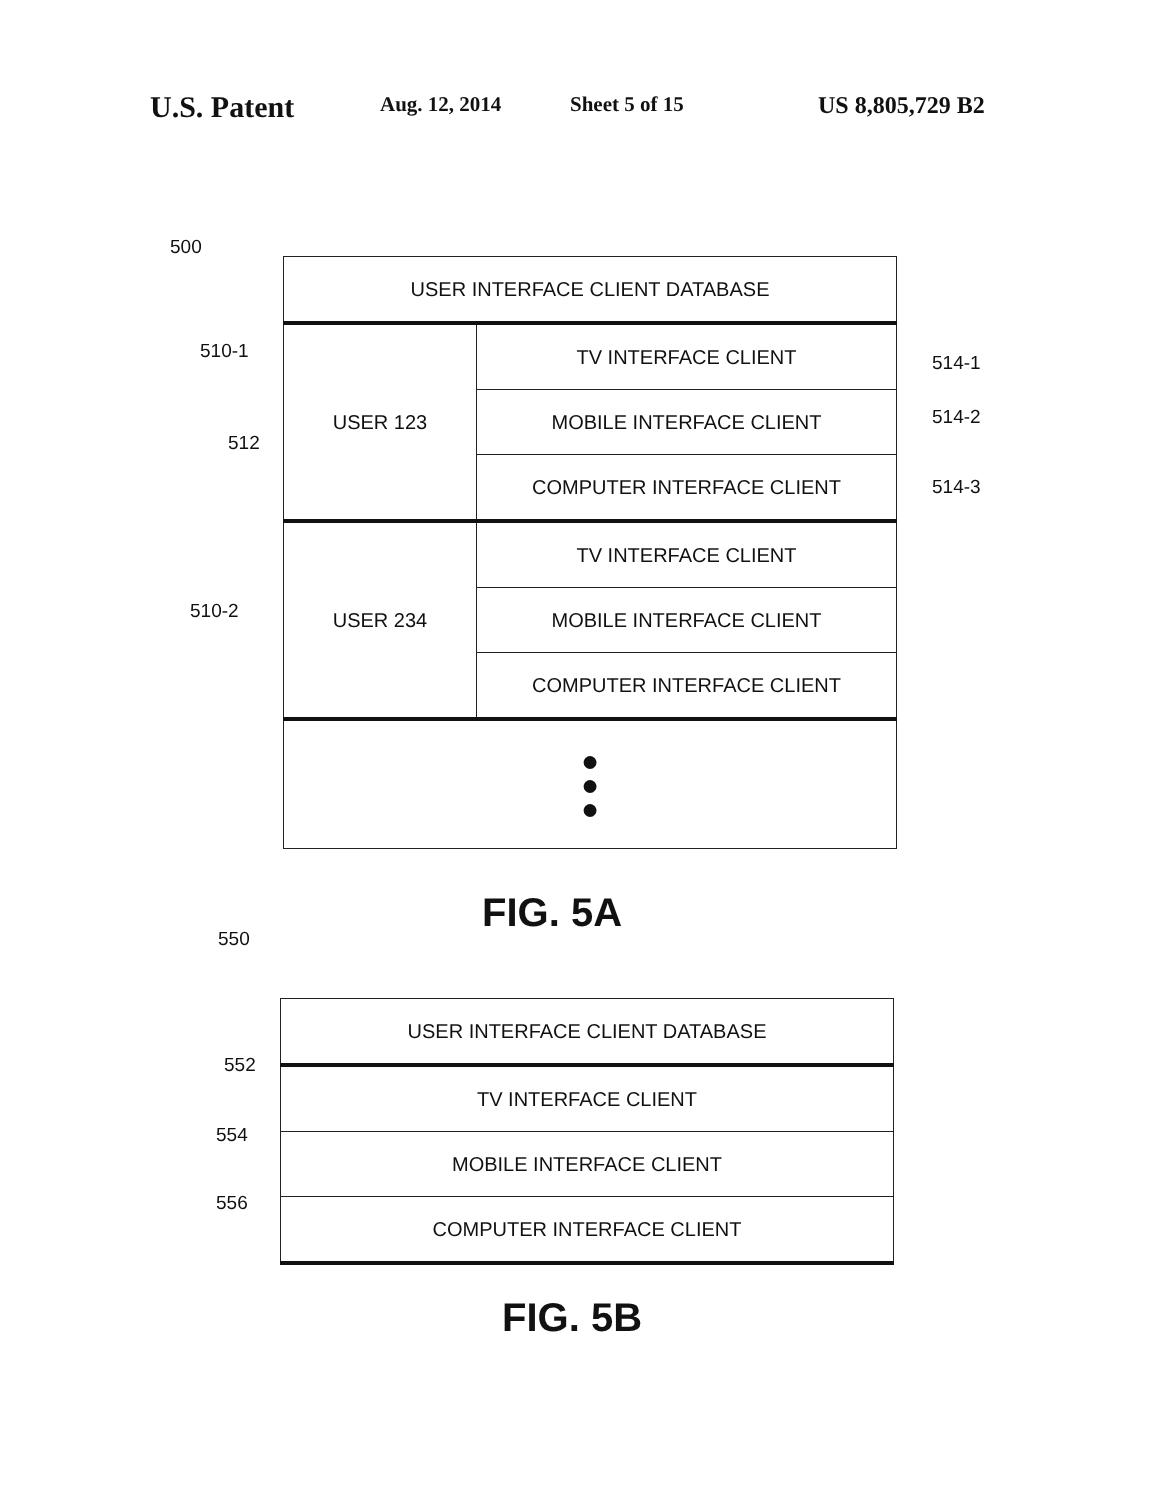U.S. Patent Aug. 12, 2014 Sheet 5 of 15 US 8,805,729 B2
500
510-1
512
510-2
514-1
514-2
514-3
| USER INTERFACE CLIENT DATABASE | |
| USER 123 | TV INTERFACE CLIENT |
| | MOBILE INTERFACE CLIENT |
| | COMPUTER INTERFACE CLIENT |
| USER 234 | TV INTERFACE CLIENT |
| | MOBILE INTERFACE CLIENT |
| | COMPUTER INTERFACE CLIENT |
| ● ● ● | |
FIG. 5A
550
552
554
556
| USER INTERFACE CLIENT DATABASE |
| TV INTERFACE CLIENT |
| MOBILE INTERFACE CLIENT |
| COMPUTER INTERFACE CLIENT |
FIG. 5B